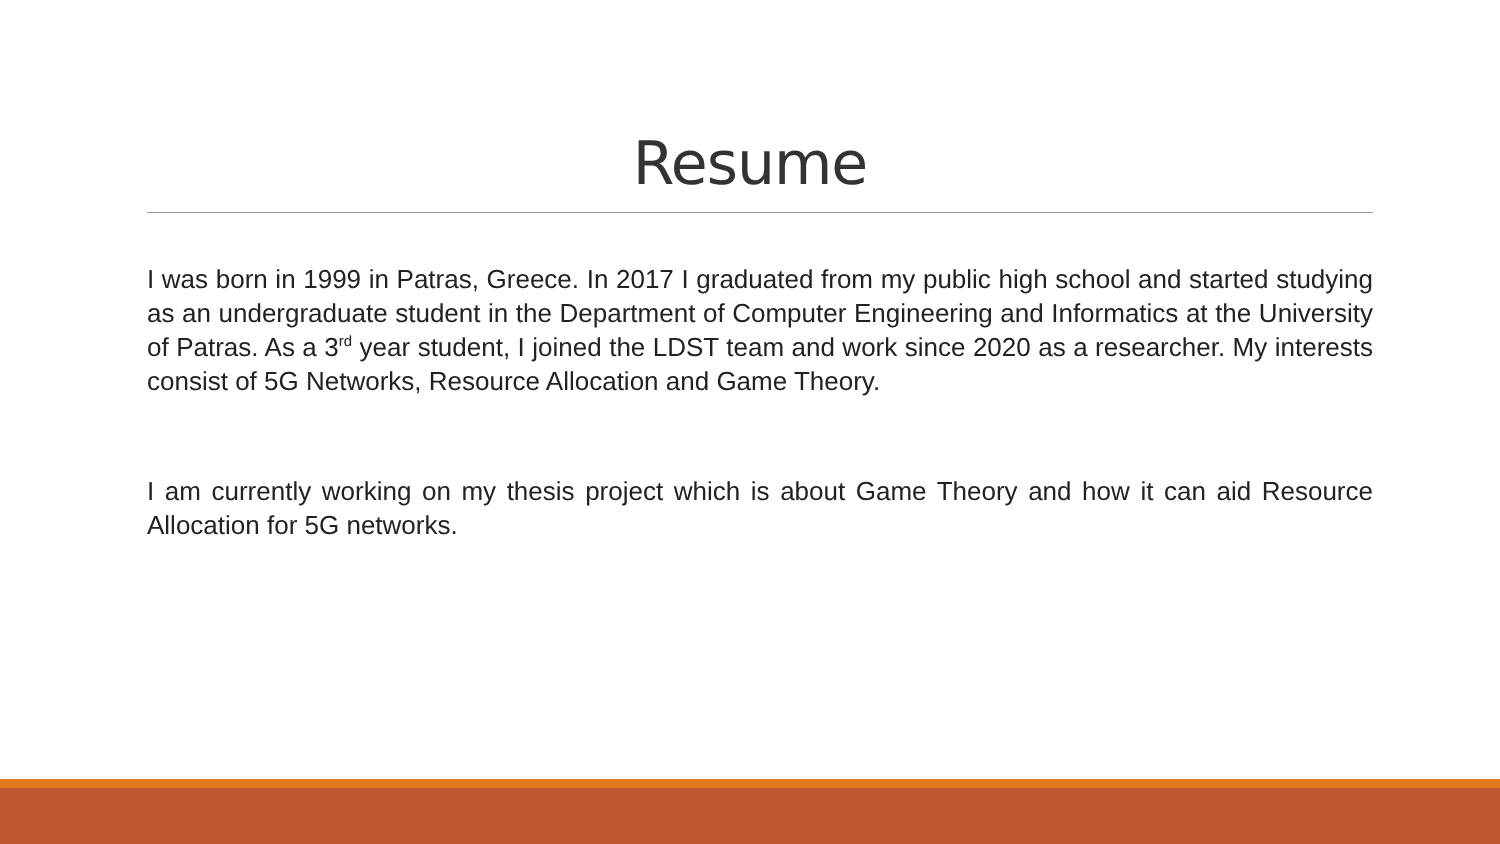Resume
I was born in 1999 in Patras, Greece. In 2017 I graduated from my public high school and started studying as an undergraduate student in the Department of Computer Engineering and Informatics at the University of Patras. As a 3<sup>rd</sup> year student, I joined the LDST team and work since 2020 as a researcher. My interests consist of 5G Networks, Resource Allocation and Game Theory.
I am currently working on my thesis project which is about Game Theory and how it can aid Resource Allocation for 5G networks.